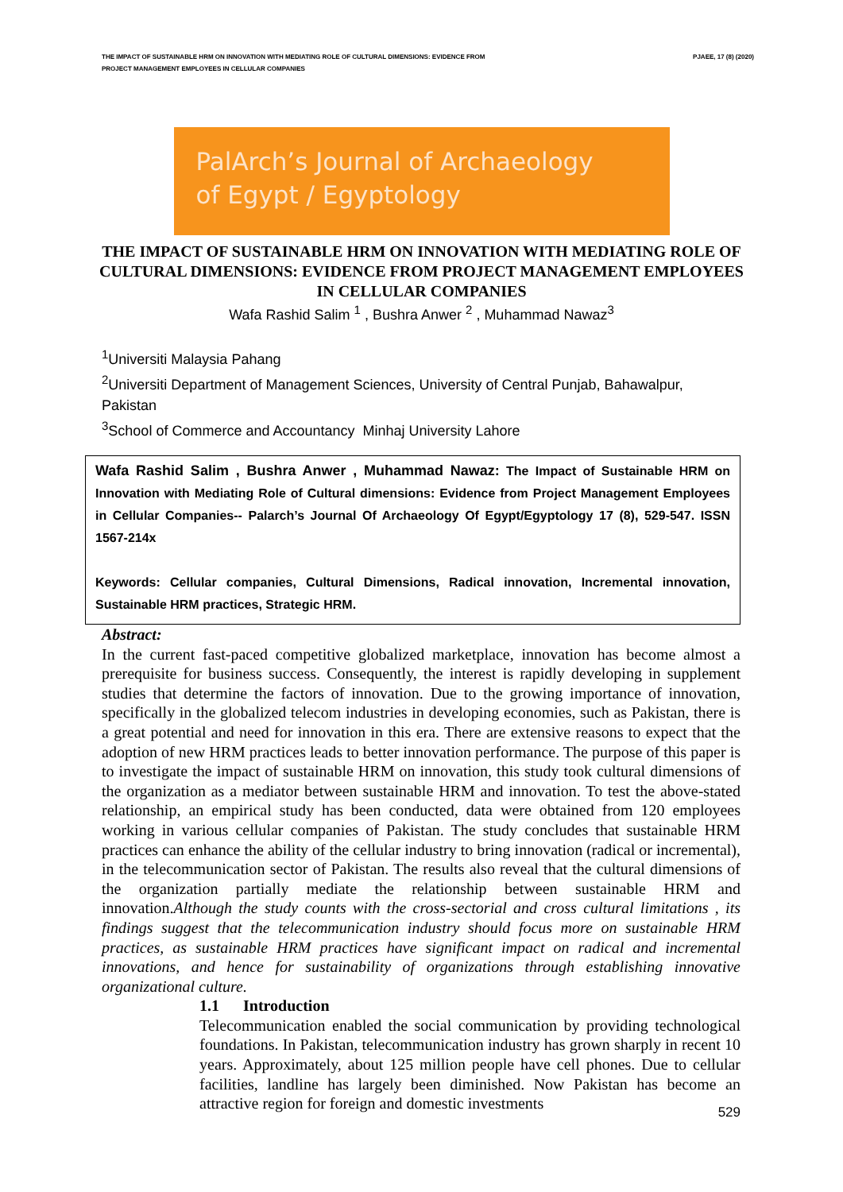THE IMPACT OF SUSTAINABLE HRM ON INNOVATION WITH MEDIATING ROLE OF CULTURAL DIMENSIONS: EVIDENCE FROM
PROJECT MANAGEMENT EMPLOYEES IN CELLULAR COMPANIES
PJAEE, 17 (8) (2020)
PalArch’s Journal of Archaeology
of Egypt / Egyptology
THE IMPACT OF SUSTAINABLE HRM ON INNOVATION WITH MEDIATING ROLE OF CULTURAL DIMENSIONS: EVIDENCE FROM PROJECT MANAGEMENT EMPLOYEES IN CELLULAR COMPANIES
Wafa Rashid Salim <sup>1</sup> , Bushra Anwer <sup>2</sup> , Muhammad Nawaz<sup>3</sup>
<sup>1</sup> Universiti Malaysia Pahang
<sup>2</sup> Universiti Department of Management Sciences, University of Central Punjab, Bahawalpur, Pakistan
<sup>3</sup> School of Commerce and Accountancy Minhaj University Lahore
Wafa Rashid Salim , Bushra Anwer , Muhammad Nawaz: The Impact of Sustainable HRM on Innovation with Mediating Role of Cultural dimensions: Evidence from Project Management Employees in Cellular Companies-- Palarch’s Journal Of Archaeology Of Egypt/Egyptology 17 (8), 529-547. ISSN 1567-214x
Keywords: Cellular companies, Cultural Dimensions, Radical innovation, Incremental innovation, Sustainable HRM practices, Strategic HRM.
Abstract:
In the current fast-paced competitive globalized marketplace, innovation has become almost a prerequisite for business success. Consequently, the interest is rapidly developing in supplement studies that determine the factors of innovation. Due to the growing importance of innovation, specifically in the globalized telecom industries in developing economies, such as Pakistan, there is a great potential and need for innovation in this era. There are extensive reasons to expect that the adoption of new HRM practices leads to better innovation performance. The purpose of this paper is to investigate the impact of sustainable HRM on innovation, this study took cultural dimensions of the organization as a mediator between sustainable HRM and innovation. To test the above-stated relationship, an empirical study has been conducted, data were obtained from 120 employees working in various cellular companies of Pakistan. The study concludes that sustainable HRM practices can enhance the ability of the cellular industry to bring innovation (radical or incremental), in the telecommunication sector of Pakistan. The results also reveal that the cultural dimensions of the organization partially mediate the relationship between sustainable HRM and innovation.Although the study counts with the cross-sectorial and cross cultural limitations , its findings suggest that the telecommunication industry should focus more on sustainable HRM practices, as sustainable HRM practices have significant impact on radical and incremental innovations, and hence for sustainability of organizations through establishing innovative organizational culture.
1.1 Introduction
Telecommunication enabled the social communication by providing technological foundations. In Pakistan, telecommunication industry has grown sharply in recent 10 years. Approximately, about 125 million people have cell phones. Due to cellular facilities, landline has largely been diminished. Now Pakistan has become an attractive region for foreign and domestic investments
529